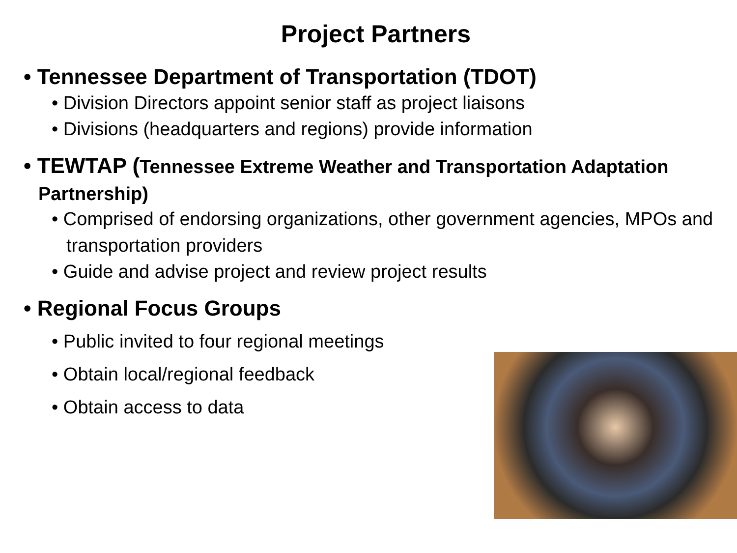Project Partners
• Tennessee Department of Transportation (TDOT)
• Division Directors appoint senior staff as project liaisons
• Divisions (headquarters and regions) provide information
• TEWTAP (Tennessee Extreme Weather and Transportation Adaptation Partnership)
• Comprised of endorsing organizations, other government agencies, MPOs and transportation providers
• Guide and advise project and review project results
• Regional Focus Groups
• Public invited to four regional meetings
• Obtain local/regional feedback
• Obtain access to data